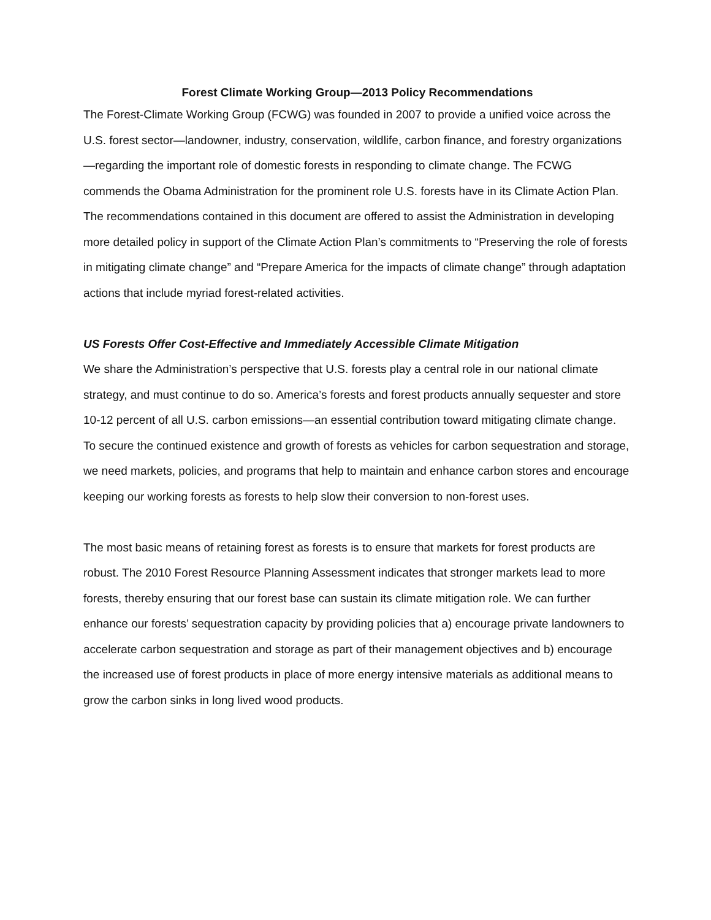Forest Climate Working Group—2013 Policy Recommendations
The Forest-Climate Working Group (FCWG) was founded in 2007 to provide a unified voice across the U.S. forest sector—landowner, industry, conservation, wildlife, carbon finance, and forestry organizations—regarding the important role of domestic forests in responding to climate change. The FCWG commends the Obama Administration for the prominent role U.S. forests have in its Climate Action Plan. The recommendations contained in this document are offered to assist the Administration in developing more detailed policy in support of the Climate Action Plan’s commitments to “Preserving the role of forests in mitigating climate change” and “Prepare America for the impacts of climate change” through adaptation actions that include myriad forest-related activities.
US Forests Offer Cost-Effective and Immediately Accessible Climate Mitigation
We share the Administration’s perspective that U.S. forests play a central role in our national climate strategy, and must continue to do so. America’s forests and forest products annually sequester and store 10-12 percent of all U.S. carbon emissions—an essential contribution toward mitigating climate change. To secure the continued existence and growth of forests as vehicles for carbon sequestration and storage, we need markets, policies, and programs that help to maintain and enhance carbon stores and encourage keeping our working forests as forests to help slow their conversion to non-forest uses.
The most basic means of retaining forest as forests is to ensure that markets for forest products are robust. The 2010 Forest Resource Planning Assessment indicates that stronger markets lead to more forests, thereby ensuring that our forest base can sustain its climate mitigation role. We can further enhance our forests’ sequestration capacity by providing policies that a) encourage private landowners to accelerate carbon sequestration and storage as part of their management objectives and b) encourage the increased use of forest products in place of more energy intensive materials as additional means to grow the carbon sinks in long lived wood products.